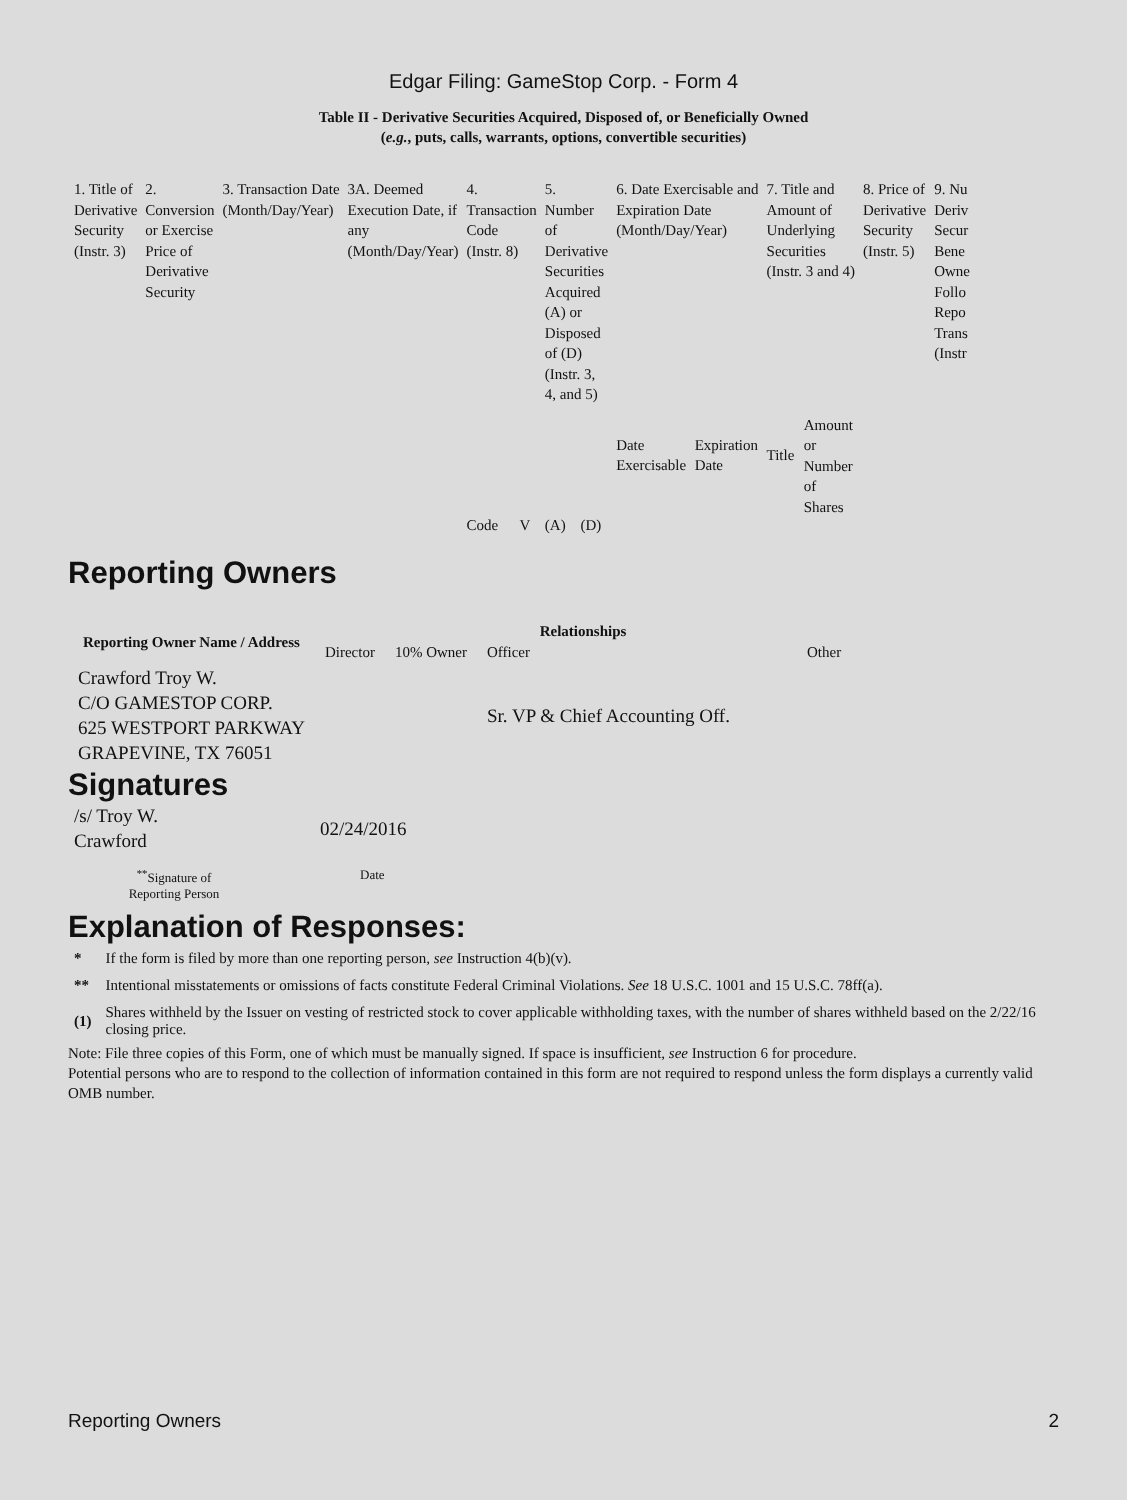Edgar Filing: GameStop Corp. - Form 4
Table II - Derivative Securities Acquired, Disposed of, or Beneficially Owned
(e.g., puts, calls, warrants, options, convertible securities)
| 1. Title of Derivative Security (Instr. 3) | 2. Conversion or Exercise Price of Derivative Security | 3. Transaction Date (Month/Day/Year) | 3A. Deemed Execution Date, if any (Month/Day/Year) | 4. Transaction Code (Instr. 8) | | 5. Number of Derivative Securities Acquired (A) or Disposed of (D) (Instr. 3, 4, and 5) | | 6. Date Exercisable and Expiration Date (Month/Day/Year) | | 7. Title and Amount of Underlying Securities (Instr. 3 and 4) | | 8. Price of Derivative Security (Instr. 5) | 9. Nu Deriv Secur Bene Owne Follo Repo Trans (Instr |
| --- | --- | --- | --- | --- | --- | --- | --- | --- | --- | --- | --- | --- | --- |
| | | | | Code | V | (A) | (D) | Date Exercisable | Expiration Date | Title | Amount or Number of Shares | | |
Reporting Owners
| Reporting Owner Name / Address | Relationships | | | |
| --- | --- | --- | --- | --- |
| | Director | 10% Owner | Officer | Other |
| Crawford Troy W. C/O GAMESTOP CORP. 625 WESTPORT PARKWAY GRAPEVINE, TX 76051 | | | Sr. VP & Chief Accounting Off. | |
Signatures
| /s/ Troy W. Crawford | 02/24/2016 |
| <sup>**</sup> Signature of Reporting Person | Date |
Explanation of Responses:
| * | If the form is filed by more than one reporting person, see Instruction 4(b)(v). |
| ** | Intentional misstatements or omissions of facts constitute Federal Criminal Violations. See 18 U.S.C. 1001 and 15 U.S.C. 78ff(a). |
| (1) | Shares withheld by the Issuer on vesting of restricted stock to cover applicable withholding taxes, with the number of shares withheld based on the 2/22/16 closing price. |
Note: File three copies of this Form, one of which must be manually signed. If space is insufficient, see Instruction 6 for procedure.
Potential persons who are to respond to the collection of information contained in this form are not required to respond unless the form displays a currently valid OMB number.
Reporting Owners 2